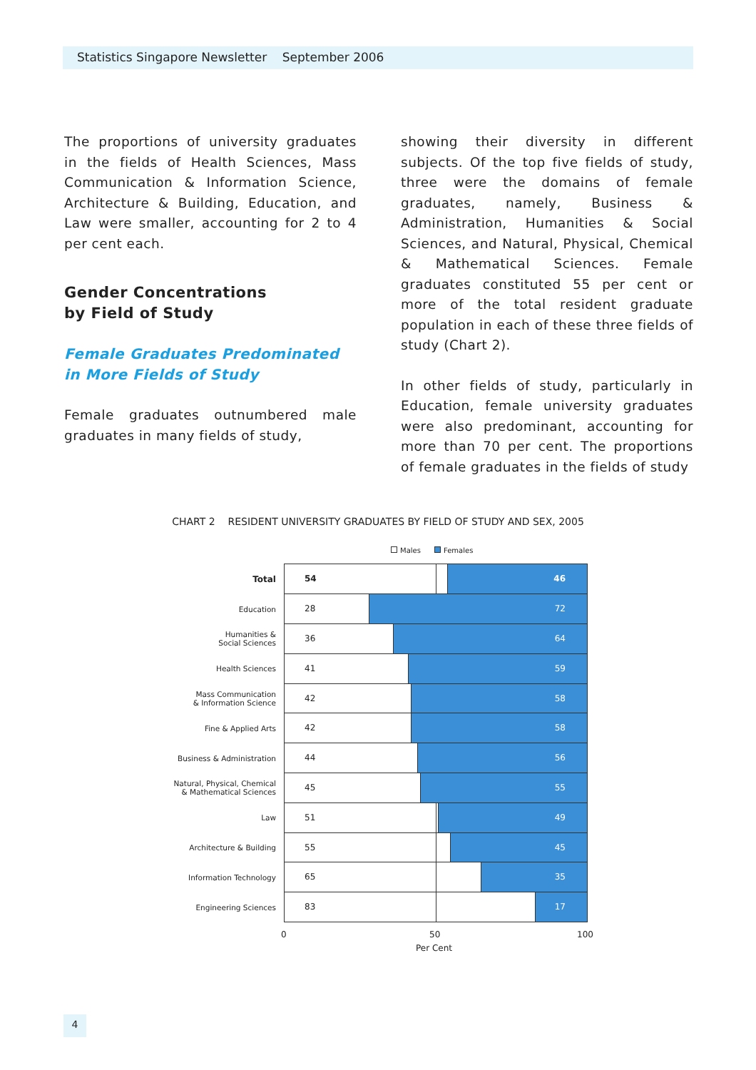Statistics Singapore Newsletter September 2006
The proportions of university graduates in the fields of Health Sciences, Mass Communication & Information Science, Architecture & Building, Education, and Law were smaller, accounting for 2 to 4 per cent each.
Gender Concentrations
by Field of Study
Female Graduates Predominated
in More Fields of Study
Female graduates outnumbered male graduates in many fields of study,
showing their diversity in different subjects. Of the top five fields of study, three were the domains of female graduates, namely, Business & Administration, Humanities & Social Sciences, and Natural, Physical, Chemical & Mathematical Sciences. Female graduates constituted 55 per cent or more of the total resident graduate population in each of these three fields of study (Chart 2).
In other fields of study, particularly in Education, female university graduates were also predominant, accounting for more than 70 per cent. The proportions of female graduates in the fields of study
CHART 2 RESIDENT UNIVERSITY GRADUATES BY FIELD OF STUDY AND SEX, 2005
Males Females
Total
54 46
Education
28 72
Humanities &
Social Sciences
36 64
Health Sciences
41 59
Mass Communication
& Information Science
42 58
Fine & Applied Arts
42 58
Business & Administration
44 56
Natural, Physical, Chemical
& Mathematical Sciences
45 55
Law
51 49
Architecture & Building
55 45
Information Technology
65 35
Engineering Sciences
83 17
0 50 100
Per Cent
4